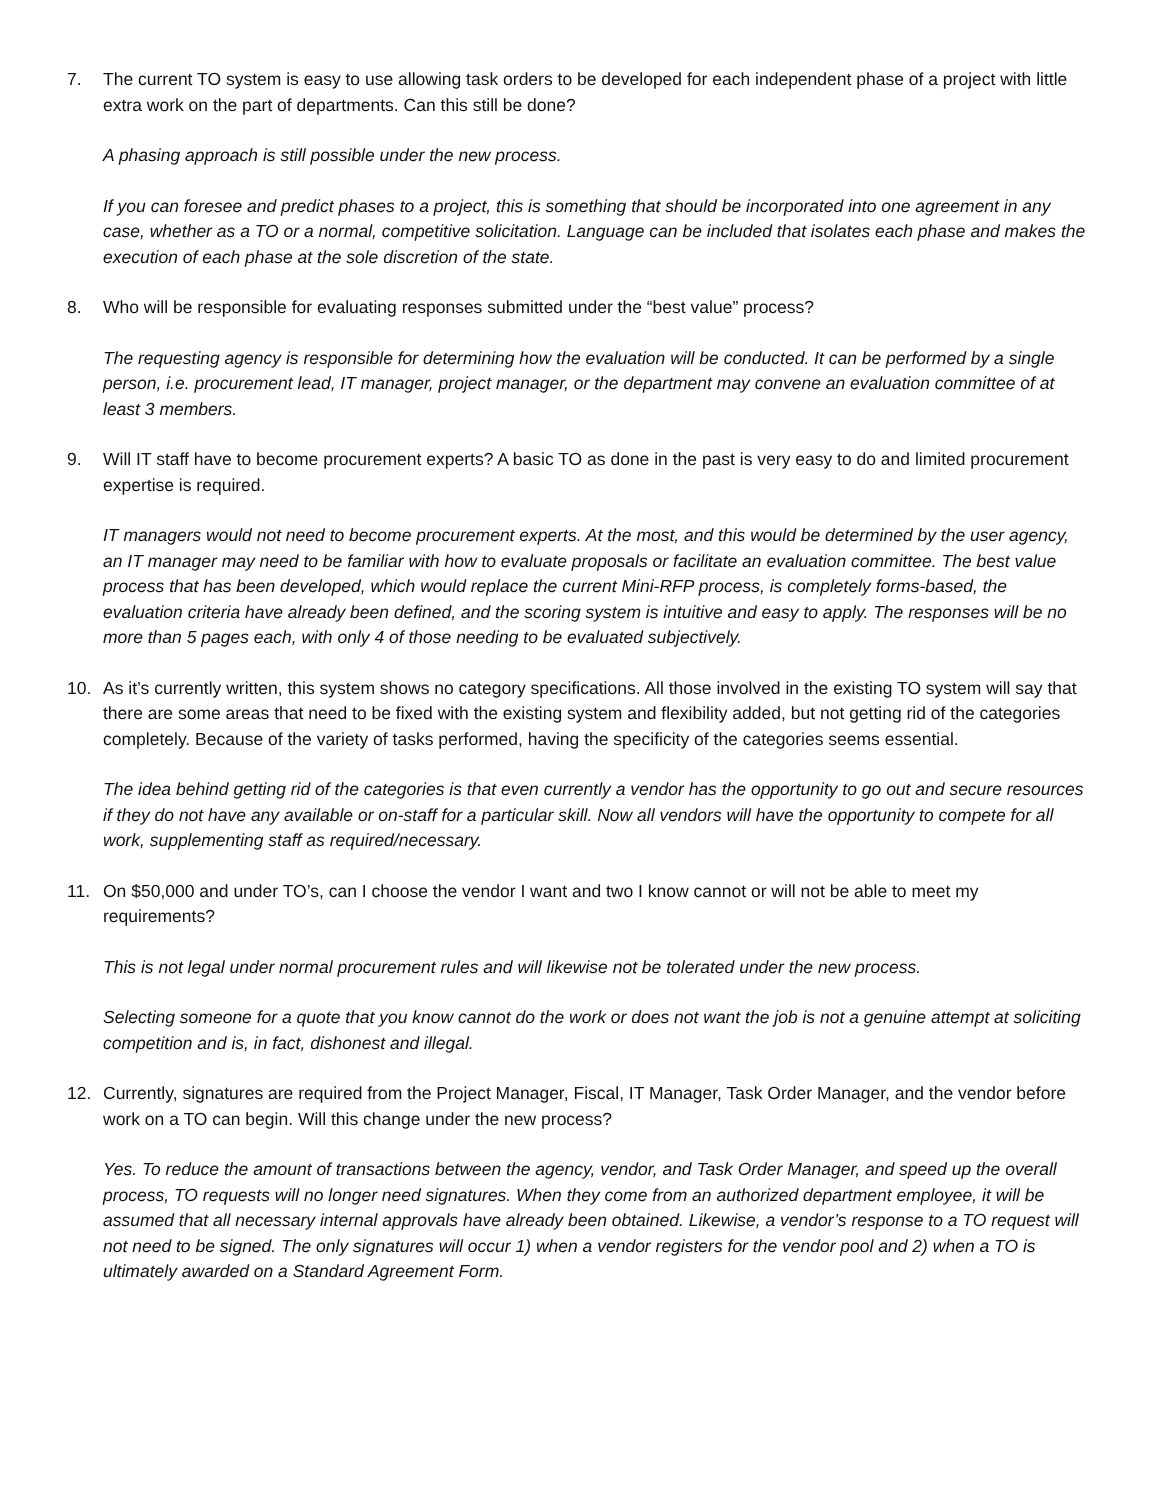7. The current TO system is easy to use allowing task orders to be developed for each independent phase of a project with little extra work on the part of departments. Can this still be done?
A phasing approach is still possible under the new process.
If you can foresee and predict phases to a project, this is something that should be incorporated into one agreement in any case, whether as a TO or a normal, competitive solicitation. Language can be included that isolates each phase and makes the execution of each phase at the sole discretion of the state.
8. Who will be responsible for evaluating responses submitted under the “best value” process?
The requesting agency is responsible for determining how the evaluation will be conducted. It can be performed by a single person, i.e. procurement lead, IT manager, project manager, or the department may convene an evaluation committee of at least 3 members.
9. Will IT staff have to become procurement experts? A basic TO as done in the past is very easy to do and limited procurement expertise is required.
IT managers would not need to become procurement experts. At the most, and this would be determined by the user agency, an IT manager may need to be familiar with how to evaluate proposals or facilitate an evaluation committee. The best value process that has been developed, which would replace the current Mini-RFP process, is completely forms-based, the evaluation criteria have already been defined, and the scoring system is intuitive and easy to apply. The responses will be no more than 5 pages each, with only 4 of those needing to be evaluated subjectively.
10. As it’s currently written, this system shows no category specifications. All those involved in the existing TO system will say that there are some areas that need to be fixed with the existing system and flexibility added, but not getting rid of the categories completely. Because of the variety of tasks performed, having the specificity of the categories seems essential.
The idea behind getting rid of the categories is that even currently a vendor has the opportunity to go out and secure resources if they do not have any available or on-staff for a particular skill. Now all vendors will have the opportunity to compete for all work, supplementing staff as required/necessary.
11. On $50,000 and under TO’s, can I choose the vendor I want and two I know cannot or will not be able to meet my requirements?
This is not legal under normal procurement rules and will likewise not be tolerated under the new process.
Selecting someone for a quote that you know cannot do the work or does not want the job is not a genuine attempt at soliciting competition and is, in fact, dishonest and illegal.
12. Currently, signatures are required from the Project Manager, Fiscal, IT Manager, Task Order Manager, and the vendor before work on a TO can begin. Will this change under the new process?
Yes. To reduce the amount of transactions between the agency, vendor, and Task Order Manager, and speed up the overall process, TO requests will no longer need signatures. When they come from an authorized department employee, it will be assumed that all necessary internal approvals have already been obtained. Likewise, a vendor’s response to a TO request will not need to be signed. The only signatures will occur 1) when a vendor registers for the vendor pool and 2) when a TO is ultimately awarded on a Standard Agreement Form.